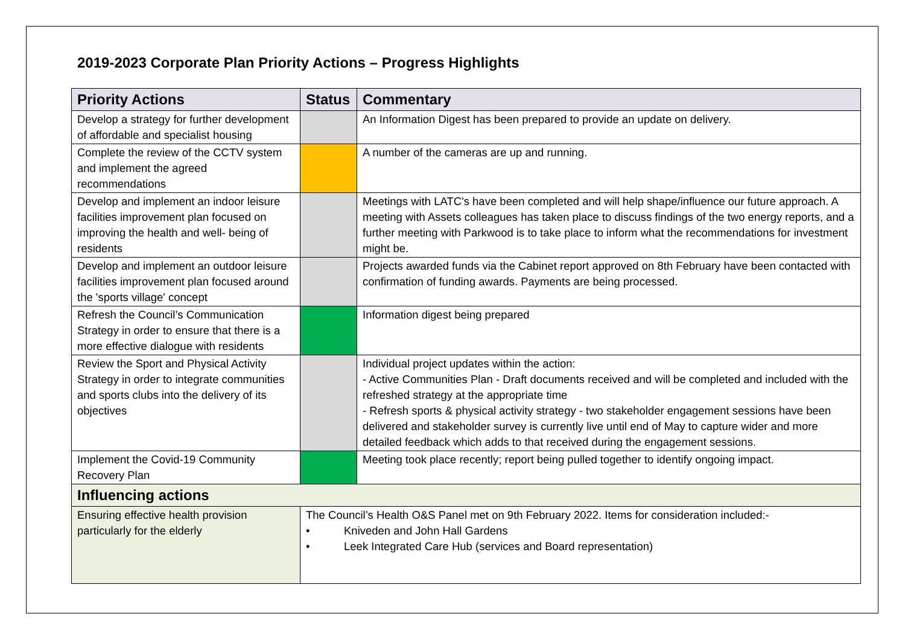2019-2023 Corporate Plan Priority Actions – Progress Highlights
| Priority Actions | Status | Commentary |
| --- | --- | --- |
| Develop a strategy for further development of affordable and specialist housing | | An Information Digest has been prepared to provide an update on delivery. |
| Complete the review of the CCTV system and implement the agreed recommendations | | A number of the cameras are up and running. |
| Develop and implement an indoor leisure facilities improvement plan focused on improving the health and well- being of residents | | Meetings with LATC's have been completed and will help shape/influence our future approach. A meeting with Assets colleagues has taken place to discuss findings of the two energy reports, and a further meeting with Parkwood is to take place to inform what the recommendations for investment might be. |
| Develop and implement an outdoor leisure facilities improvement plan focused around the 'sports village' concept | | Projects awarded funds via the Cabinet report approved on 8th February have been contacted with confirmation of funding awards. Payments are being processed. |
| Refresh the Council’s Communication Strategy in order to ensure that there is a more effective dialogue with residents | | Information digest being prepared |
| Review the Sport and Physical Activity Strategy in order to integrate communities and sports clubs into the delivery of its objectives | | Individual project updates within the action: - Active Communities Plan - Draft documents received and will be completed and included with the refreshed strategy at the appropriate time - Refresh sports & physical activity strategy - two stakeholder engagement sessions have been delivered and stakeholder survey is currently live until end of May to capture wider and more detailed feedback which adds to that received during the engagement sessions. |
| Implement the Covid-19 Community Recovery Plan | | Meeting took place recently; report being pulled together to identify ongoing impact. |
| Influencing actions | | |
| Ensuring effective health provision particularly for the elderly | The Council’s Health O&S Panel met on 9th February 2022. Items for consideration included:- • Kniveden and John Hall Gardens • Leek Integrated Care Hub (services and Board representation) | |